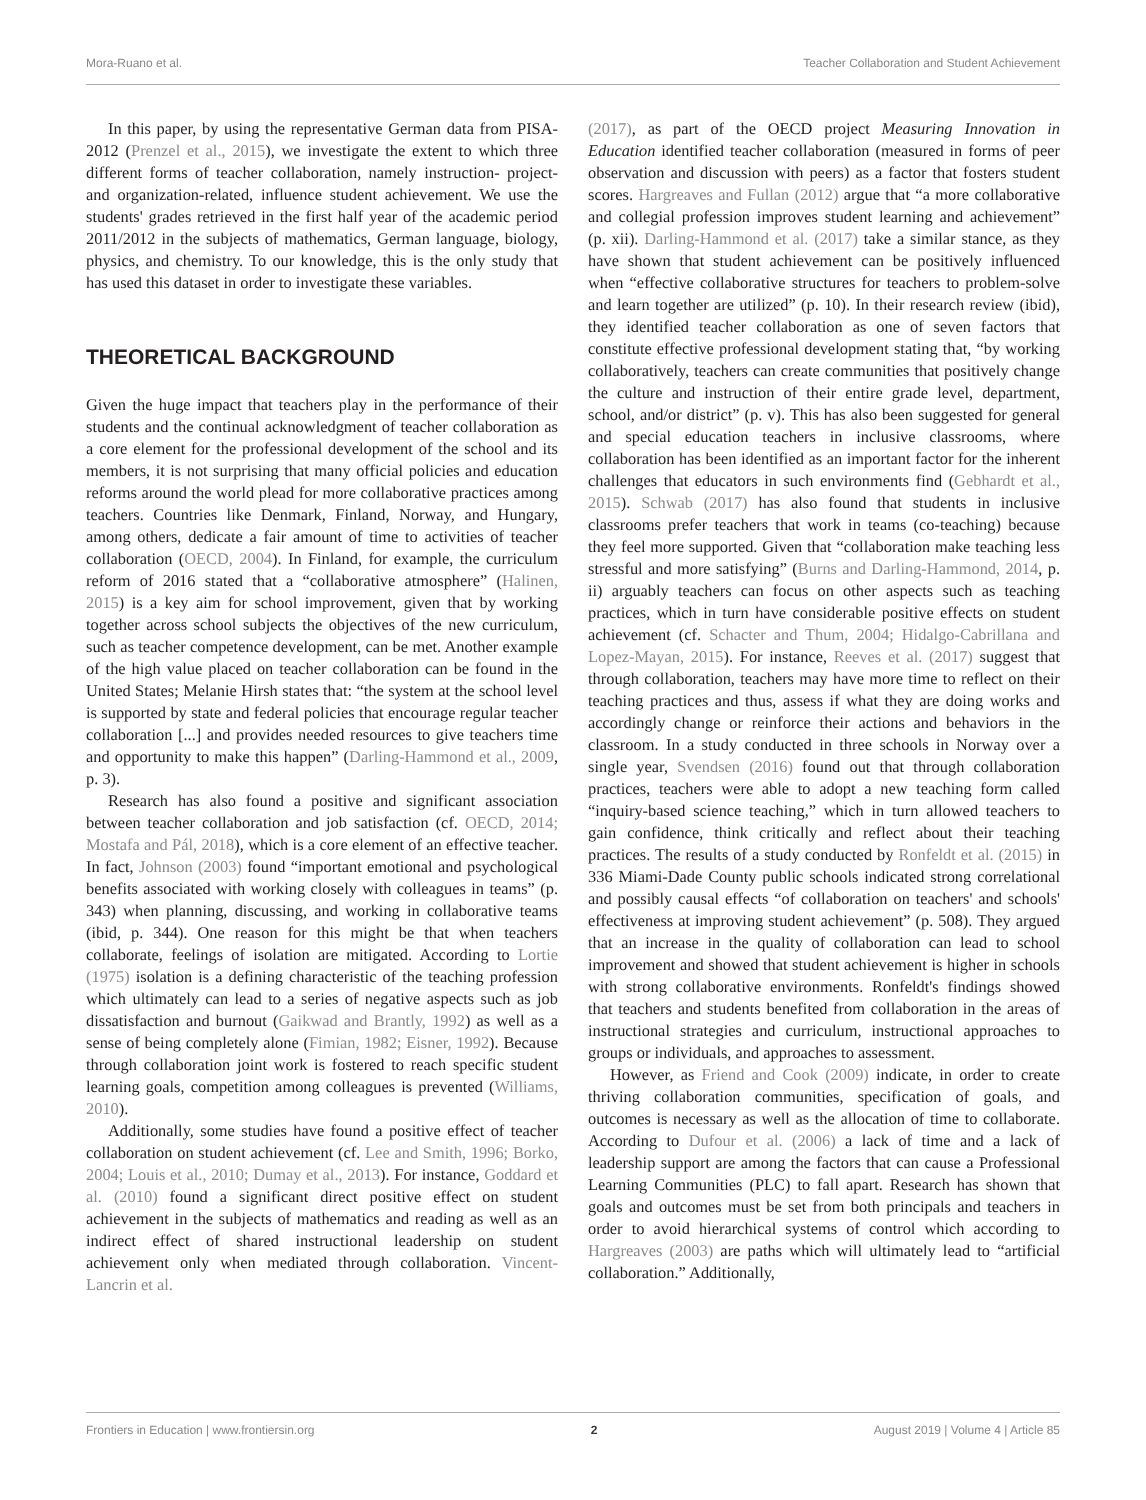Mora-Ruano et al. Teacher Collaboration and Student Achievement
In this paper, by using the representative German data from PISA-2012 (Prenzel et al., 2015), we investigate the extent to which three different forms of teacher collaboration, namely instruction- project- and organization-related, influence student achievement. We use the students' grades retrieved in the first half year of the academic period 2011/2012 in the subjects of mathematics, German language, biology, physics, and chemistry. To our knowledge, this is the only study that has used this dataset in order to investigate these variables.
THEORETICAL BACKGROUND
Given the huge impact that teachers play in the performance of their students and the continual acknowledgment of teacher collaboration as a core element for the professional development of the school and its members, it is not surprising that many official policies and education reforms around the world plead for more collaborative practices among teachers. Countries like Denmark, Finland, Norway, and Hungary, among others, dedicate a fair amount of time to activities of teacher collaboration (OECD, 2004). In Finland, for example, the curriculum reform of 2016 stated that a “collaborative atmosphere” (Halinen, 2015) is a key aim for school improvement, given that by working together across school subjects the objectives of the new curriculum, such as teacher competence development, can be met. Another example of the high value placed on teacher collaboration can be found in the United States; Melanie Hirsh states that: “the system at the school level is supported by state and federal policies that encourage regular teacher collaboration [...] and provides needed resources to give teachers time and opportunity to make this happen” (Darling-Hammond et al., 2009, p. 3).
Research has also found a positive and significant association between teacher collaboration and job satisfaction (cf. OECD, 2014; Mostafa and Pál, 2018), which is a core element of an effective teacher. In fact, Johnson (2003) found “important emotional and psychological benefits associated with working closely with colleagues in teams” (p. 343) when planning, discussing, and working in collaborative teams (ibid, p. 344). One reason for this might be that when teachers collaborate, feelings of isolation are mitigated. According to Lortie (1975) isolation is a defining characteristic of the teaching profession which ultimately can lead to a series of negative aspects such as job dissatisfaction and burnout (Gaikwad and Brantly, 1992) as well as a sense of being completely alone (Fimian, 1982; Eisner, 1992). Because through collaboration joint work is fostered to reach specific student learning goals, competition among colleagues is prevented (Williams, 2010).
Additionally, some studies have found a positive effect of teacher collaboration on student achievement (cf. Lee and Smith, 1996; Borko, 2004; Louis et al., 2010; Dumay et al., 2013). For instance, Goddard et al. (2010) found a significant direct positive effect on student achievement in the subjects of mathematics and reading as well as an indirect effect of shared instructional leadership on student achievement only when mediated through collaboration. Vincent-Lancrin et al.
(2017), as part of the OECD project Measuring Innovation in Education identified teacher collaboration (measured in forms of peer observation and discussion with peers) as a factor that fosters student scores. Hargreaves and Fullan (2012) argue that “a more collaborative and collegial profession improves student learning and achievement” (p. xii). Darling-Hammond et al. (2017) take a similar stance, as they have shown that student achievement can be positively influenced when “effective collaborative structures for teachers to problem-solve and learn together are utilized” (p. 10). In their research review (ibid), they identified teacher collaboration as one of seven factors that constitute effective professional development stating that, “by working collaboratively, teachers can create communities that positively change the culture and instruction of their entire grade level, department, school, and/or district” (p. v). This has also been suggested for general and special education teachers in inclusive classrooms, where collaboration has been identified as an important factor for the inherent challenges that educators in such environments find (Gebhardt et al., 2015). Schwab (2017) has also found that students in inclusive classrooms prefer teachers that work in teams (co-teaching) because they feel more supported. Given that “collaboration make teaching less stressful and more satisfying” (Burns and Darling-Hammond, 2014, p. ii) arguably teachers can focus on other aspects such as teaching practices, which in turn have considerable positive effects on student achievement (cf. Schacter and Thum, 2004; Hidalgo-Cabrillana and Lopez-Mayan, 2015). For instance, Reeves et al. (2017) suggest that through collaboration, teachers may have more time to reflect on their teaching practices and thus, assess if what they are doing works and accordingly change or reinforce their actions and behaviors in the classroom. In a study conducted in three schools in Norway over a single year, Svendsen (2016) found out that through collaboration practices, teachers were able to adopt a new teaching form called “inquiry-based science teaching,” which in turn allowed teachers to gain confidence, think critically and reflect about their teaching practices. The results of a study conducted by Ronfeldt et al. (2015) in 336 Miami-Dade County public schools indicated strong correlational and possibly causal effects “of collaboration on teachers' and schools' effectiveness at improving student achievement” (p. 508). They argued that an increase in the quality of collaboration can lead to school improvement and showed that student achievement is higher in schools with strong collaborative environments. Ronfeldt's findings showed that teachers and students benefited from collaboration in the areas of instructional strategies and curriculum, instructional approaches to groups or individuals, and approaches to assessment.
However, as Friend and Cook (2009) indicate, in order to create thriving collaboration communities, specification of goals, and outcomes is necessary as well as the allocation of time to collaborate. According to Dufour et al. (2006) a lack of time and a lack of leadership support are among the factors that can cause a Professional Learning Communities (PLC) to fall apart. Research has shown that goals and outcomes must be set from both principals and teachers in order to avoid hierarchical systems of control which according to Hargreaves (2003) are paths which will ultimately lead to “artificial collaboration.” Additionally,
Frontiers in Education | www.frontiersin.org 2 August 2019 | Volume 4 | Article 85